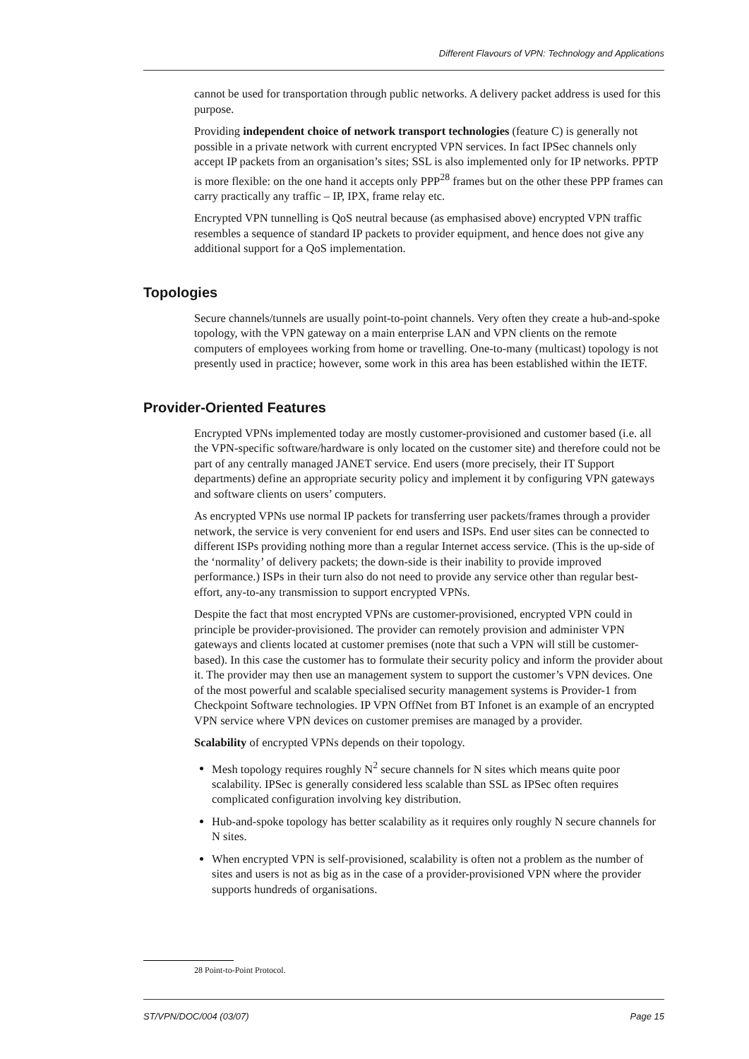Different Flavours of VPN: Technology and Applications
cannot be used for transportation through public networks. A delivery packet address is used for this purpose.
Providing independent choice of network transport technologies (feature C) is generally not possible in a private network with current encrypted VPN services. In fact IPSec channels only accept IP packets from an organisation’s sites; SSL is also implemented only for IP networks. PPTP is more flexible: on the one hand it accepts only PPP<sup>28</sup> frames but on the other these PPP frames can carry practically any traffic – IP, IPX, frame relay etc.
Encrypted VPN tunnelling is QoS neutral because (as emphasised above) encrypted VPN traffic resembles a sequence of standard IP packets to provider equipment, and hence does not give any additional support for a QoS implementation.
Topologies
Secure channels/tunnels are usually point-to-point channels. Very often they create a hub-and-spoke topology, with the VPN gateway on a main enterprise LAN and VPN clients on the remote computers of employees working from home or travelling. One-to-many (multicast) topology is not presently used in practice; however, some work in this area has been established within the IETF.
Provider-Oriented Features
Encrypted VPNs implemented today are mostly customer-provisioned and customer based (i.e. all the VPN-specific software/hardware is only located on the customer site) and therefore could not be part of any centrally managed JANET service. End users (more precisely, their IT Support departments) define an appropriate security policy and implement it by configuring VPN gateways and software clients on users’ computers.
As encrypted VPNs use normal IP packets for transferring user packets/frames through a provider network, the service is very convenient for end users and ISPs. End user sites can be connected to different ISPs providing nothing more than a regular Internet access service. (This is the up-side of the ‘normality’ of delivery packets; the down-side is their inability to provide improved performance.) ISPs in their turn also do not need to provide any service other than regular best-effort, any-to-any transmission to support encrypted VPNs.
Despite the fact that most encrypted VPNs are customer-provisioned, encrypted VPN could in principle be provider-provisioned. The provider can remotely provision and administer VPN gateways and clients located at customer premises (note that such a VPN will still be customer-based). In this case the customer has to formulate their security policy and inform the provider about it. The provider may then use an management system to support the customer’s VPN devices. One of the most powerful and scalable specialised security management systems is Provider-1 from Checkpoint Software technologies. IP VPN OffNet from BT Infonet is an example of an encrypted VPN service where VPN devices on customer premises are managed by a provider.
Scalability of encrypted VPNs depends on their topology.
Mesh topology requires roughly N<sup>2</sup> secure channels for N sites which means quite poor scalability. IPSec is generally considered less scalable than SSL as IPSec often requires complicated configuration involving key distribution.
Hub-and-spoke topology has better scalability as it requires only roughly N secure channels for N sites.
When encrypted VPN is self-provisioned, scalability is often not a problem as the number of sites and users is not as big as in the case of a provider-provisioned VPN where the provider supports hundreds of organisations.
28 Point-to-Point Protocol.
ST/VPN/DOC/004 (03/07) Page 15